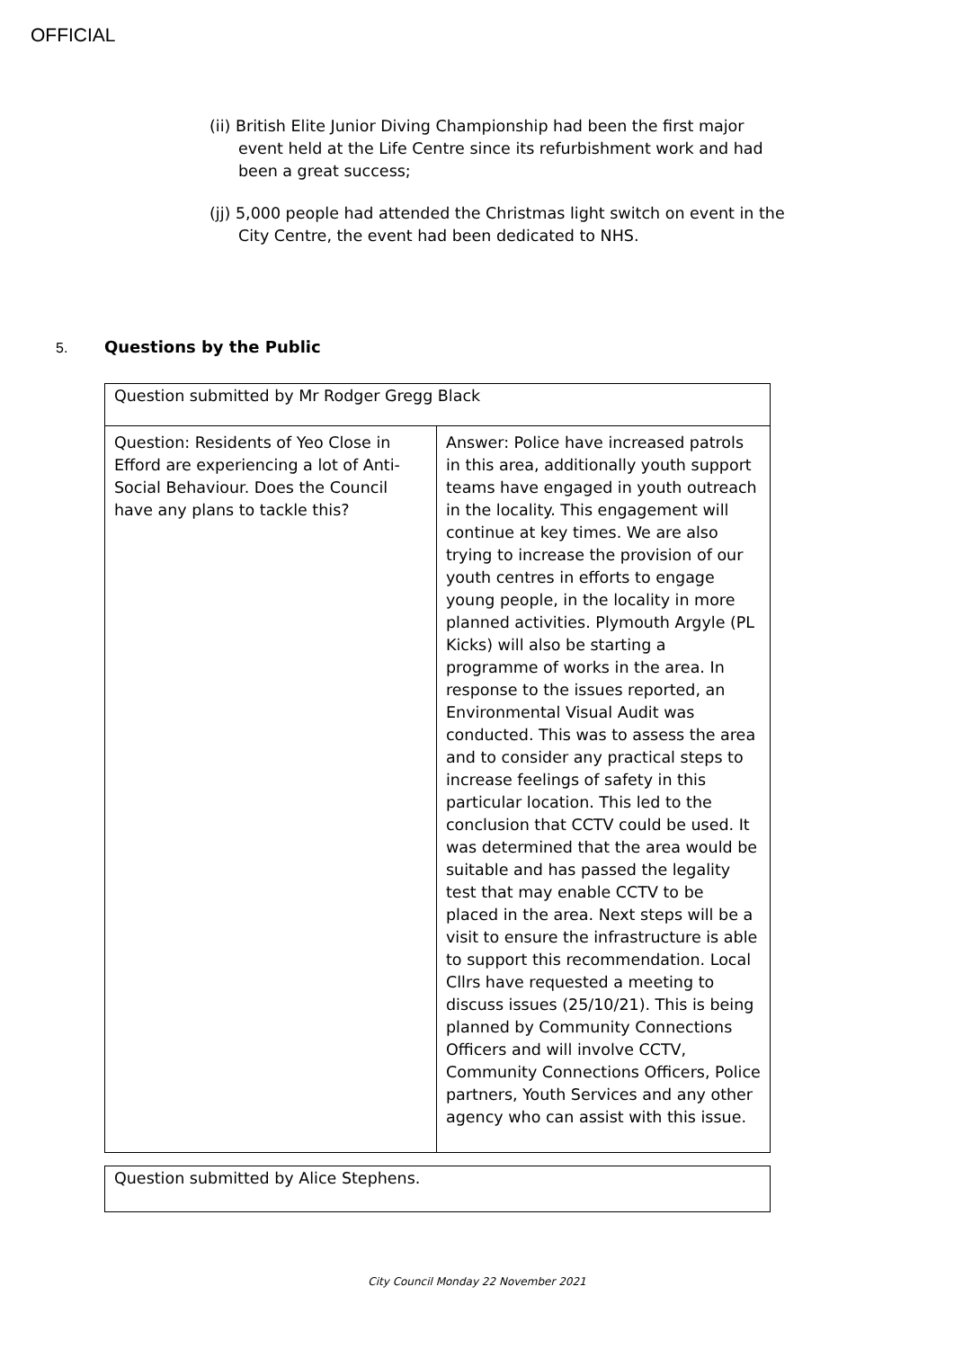OFFICIAL
(ii) British Elite Junior Diving Championship had been the first major event held at the Life Centre since its refurbishment work and had been a great success;
(jj) 5,000 people had attended the Christmas light switch on event in the City Centre, the event had been dedicated to NHS.
5. Questions by the Public
| Question submitted by Mr Rodger Gregg Black | |
| Question: Residents of Yeo Close in Efford are experiencing a lot of Anti-Social Behaviour. Does the Council have any plans to tackle this? | Answer: Police have increased patrols in this area, additionally youth support teams have engaged in youth outreach in the locality. This engagement will continue at key times. We are also trying to increase the provision of our youth centres in efforts to engage young people, in the locality in more planned activities. Plymouth Argyle (PL Kicks) will also be starting a programme of works in the area. In response to the issues reported, an Environmental Visual Audit was conducted. This was to assess the area and to consider any practical steps to increase feelings of safety in this particular location. This led to the conclusion that CCTV could be used. It was determined that the area would be suitable and has passed the legality test that may enable CCTV to be placed in the area. Next steps will be a visit to ensure the infrastructure is able to support this recommendation. Local Cllrs have requested a meeting to discuss issues (25/10/21). This is being planned by Community Connections Officers and will involve CCTV, Community Connections Officers, Police partners, Youth Services and any other agency who can assist with this issue. |
| Question submitted by Alice Stephens. |
City Council Monday 22 November 2021